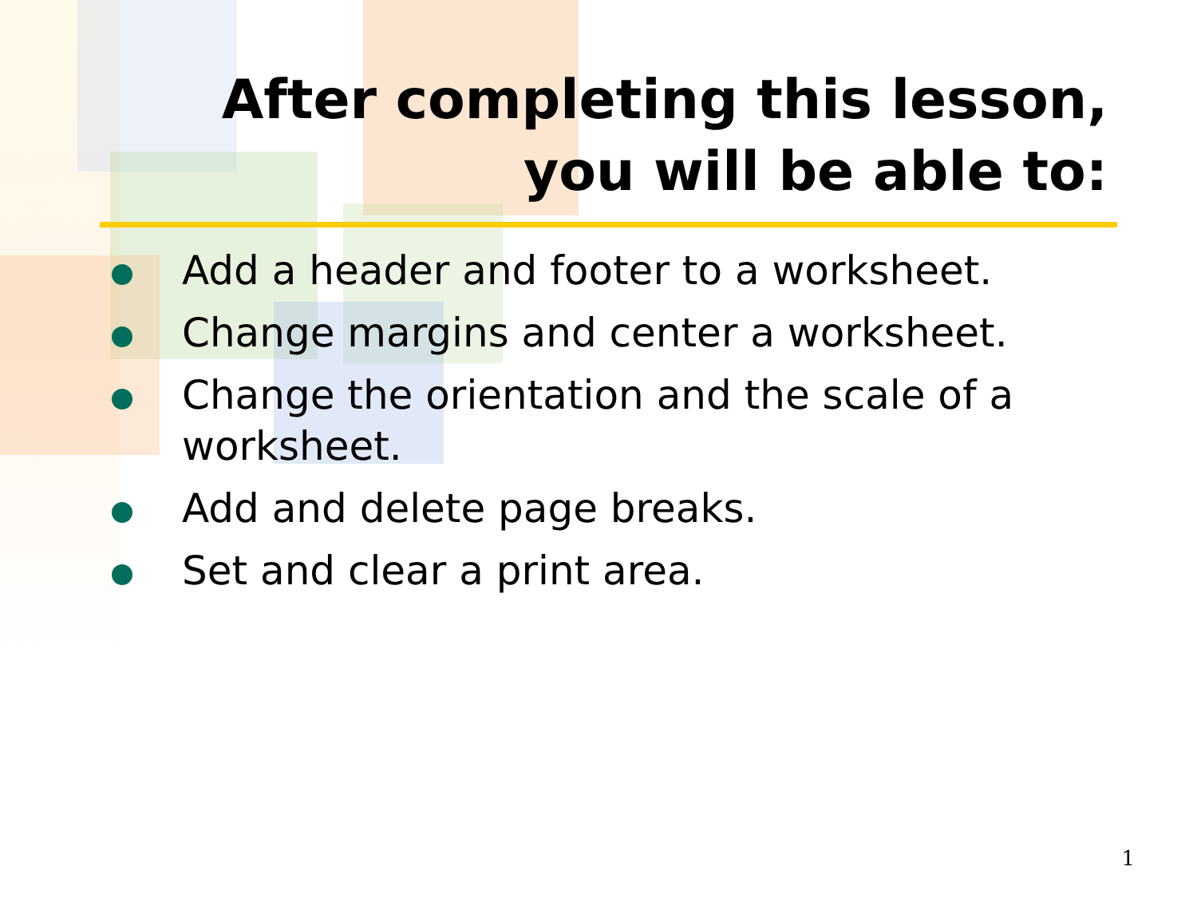After completing this lesson,
you will be able to:
Add a header and footer to a worksheet.
Change margins and center a worksheet.
Change the orientation and the scale of a worksheet.
Add and delete page breaks.
Set and clear a print area.
1